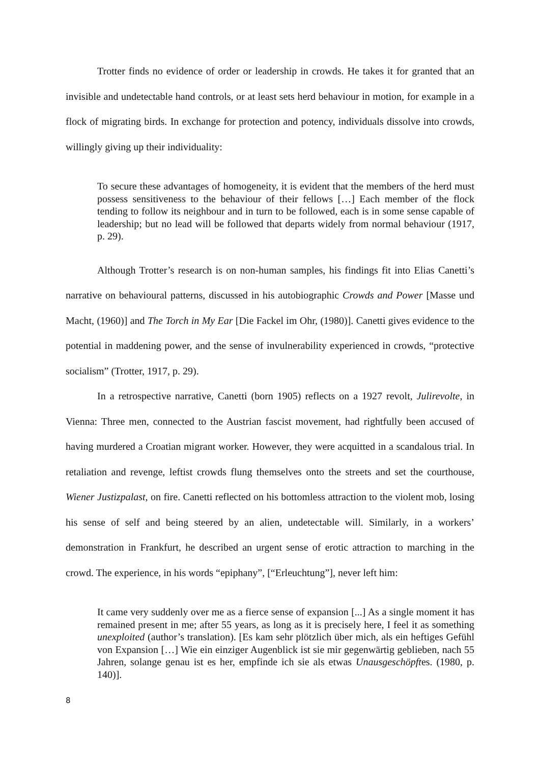Trotter finds no evidence of order or leadership in crowds. He takes it for granted that an invisible and undetectable hand controls, or at least sets herd behaviour in motion, for example in a flock of migrating birds. In exchange for protection and potency, individuals dissolve into crowds, willingly giving up their individuality:
To secure these advantages of homogeneity, it is evident that the members of the herd must possess sensitiveness to the behaviour of their fellows […] Each member of the flock tending to follow its neighbour and in turn to be followed, each is in some sense capable of leadership; but no lead will be followed that departs widely from normal behaviour (1917, p. 29).
Although Trotter’s research is on non-human samples, his findings fit into Elias Canetti’s narrative on behavioural patterns, discussed in his autobiographic Crowds and Power [Masse und Macht, (1960)] and The Torch in My Ear [Die Fackel im Ohr, (1980)]. Canetti gives evidence to the potential in maddening power, and the sense of invulnerability experienced in crowds, “protective socialism” (Trotter, 1917, p. 29).
In a retrospective narrative, Canetti (born 1905) reflects on a 1927 revolt, Julirevolte, in Vienna: Three men, connected to the Austrian fascist movement, had rightfully been accused of having murdered a Croatian migrant worker. However, they were acquitted in a scandalous trial. In retaliation and revenge, leftist crowds flung themselves onto the streets and set the courthouse, Wiener Justizpalast, on fire. Canetti reflected on his bottomless attraction to the violent mob, losing his sense of self and being steered by an alien, undetectable will. Similarly, in a workers’ demonstration in Frankfurt, he described an urgent sense of erotic attraction to marching in the crowd. The experience, in his words “epiphany”, [“Erleuchtung”], never left him:
It came very suddenly over me as a fierce sense of expansion [...] As a single moment it has remained present in me; after 55 years, as long as it is precisely here, I feel it as something unexploited (author’s translation). [Es kam sehr plötzlich über mich, als ein heftiges Gefühl von Expansion […] Wie ein einziger Augenblick ist sie mir gegenwärtig geblieben, nach 55 Jahren, solange genau ist es her, empfinde ich sie als etwas Unausgeschöpftes. (1980, p. 140)].
8